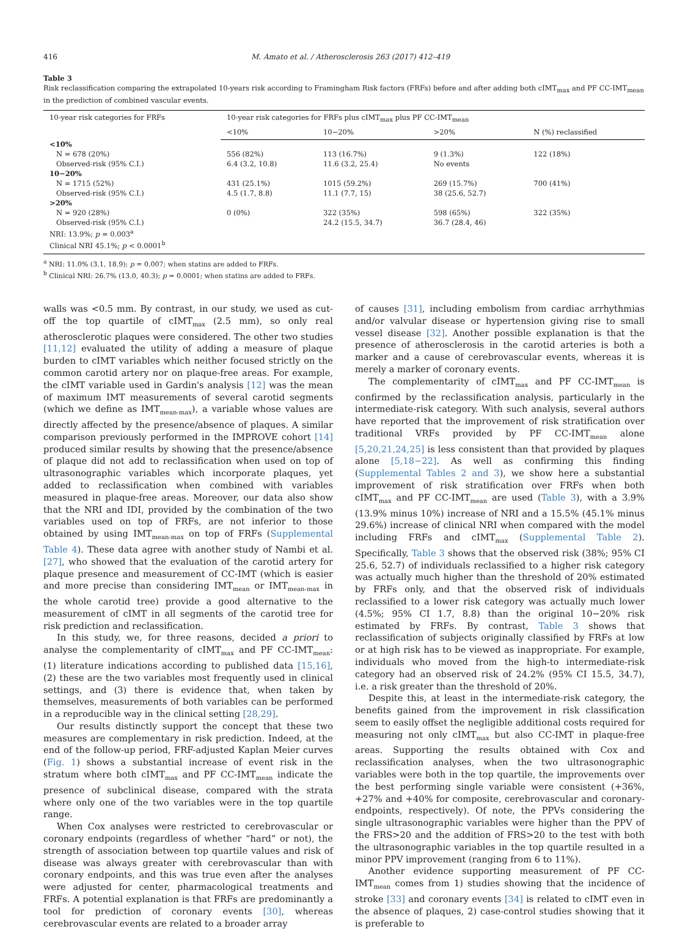416 M. Amato et al. / Atherosclerosis 263 (2017) 412–419
Table 3
Risk reclassification comparing the extrapolated 10-years risk according to Framingham Risk factors (FRFs) before and after adding both cIMT<sub>max</sub> and PF CC-IMT<sub>mean</sub> in the prediction of combined vascular events.
| 10-year risk categories for FRFs | 10-year risk categories for FRFs plus cIMT<sub>max</sub> plus PF CC-IMT<sub>mean</sub> | | | |
| --- | --- | --- | --- | --- |
| | <10% | 10−20% | >20% | N (%) reclassified |
| <10% | | | | |
| N = 678 (20%) | 556 (82%) | 113 (16.7%) | 9 (1.3%) | 122 (18%) |
| Observed-risk (95% C.I.) | 6.4 (3.2, 10.8) | 11.6 (3.2, 25.4) | No events | |
| 10−20% | | | | |
| N = 1715 (52%) | 431 (25.1%) | 1015 (59.2%) | 269 (15.7%) | 700 (41%) |
| Observed-risk (95% C.I.) | 4.5 (1.7, 8.8) | 11.1 (7.7, 15) | 38 (25.6, 52.7) | |
| >20% | | | | |
| N = 920 (28%) | 0 (0%) | 322 (35%) | 598 (65%) | 322 (35%) |
| Observed-risk (95% C.I.) | | 24.2 (15.5, 34.7) | 36.7 (28.4, 46) | |
| NRI: 13.9%; p = 0.003<sup>a</sup> | | | | |
| Clinical NRI 45.1%; p < 0.0001<sup>b</sup> | | | | |
<sup>a</sup> NRI: 11.0% (3.1, 18.9); p = 0.007; when statins are added to FRFs.
<sup>b</sup> Clinical NRI: 26.7% (13.0, 40.3); p = 0.0001; when statins are added to FRFs.
walls was <0.5 mm. By contrast, in our study, we used as cut-off the top quartile of cIMT<sub>max</sub> (2.5 mm), so only real atherosclerotic plaques were considered. The other two studies [11,12] evaluated the utility of adding a measure of plaque burden to cIMT variables which neither focused strictly on the common carotid artery nor on plaque-free areas. For example, the cIMT variable used in Gardin's analysis [12] was the mean of maximum IMT measurements of several carotid segments (which we define as IMT<sub>mean-max</sub>), a variable whose values are directly affected by the presence/absence of plaques. A similar comparison previously performed in the IMPROVE cohort [14] produced similar results by showing that the presence/absence of plaque did not add to reclassification when used on top of ultrasonographic variables which incorporate plaques, yet added to reclassification when combined with variables measured in plaque-free areas. Moreover, our data also show that the NRI and IDI, provided by the combination of the two variables used on top of FRFs, are not inferior to those obtained by using IMT<sub>mean-max</sub> on top of FRFs (Supplemental Table 4). These data agree with another study of Nambi et al. [27], who showed that the evaluation of the carotid artery for plaque presence and measurement of CC-IMT (which is easier and more precise than considering IMT<sub>mean</sub> or IMT<sub>mean-max</sub> in the whole carotid tree) provide a good alternative to the measurement of cIMT in all segments of the carotid tree for risk prediction and reclassification.
In this study, we, for three reasons, decided a priori to analyse the complementarity of cIMT<sub>max</sub> and PF CC-IMT<sub>mean</sub>: (1) literature indications according to published data [15,16], (2) these are the two variables most frequently used in clinical settings, and (3) there is evidence that, when taken by themselves, measurements of both variables can be performed in a reproducible way in the clinical setting [28,29].
Our results distinctly support the concept that these two measures are complementary in risk prediction. Indeed, at the end of the follow-up period, FRF-adjusted Kaplan Meier curves (Fig. 1) shows a substantial increase of event risk in the stratum where both cIMT<sub>max</sub> and PF CC-IMT<sub>mean</sub> indicate the presence of subclinical disease, compared with the strata where only one of the two variables were in the top quartile range.
When Cox analyses were restricted to cerebrovascular or coronary endpoints (regardless of whether “hard” or not), the strength of association between top quartile values and risk of disease was always greater with cerebrovascular than with coronary endpoints, and this was true even after the analyses were adjusted for center, pharmacological treatments and FRFs. A potential explanation is that FRFs are predominantly a tool for prediction of coronary events [30], whereas cerebrovascular events are related to a broader array
of causes [31], including embolism from cardiac arrhythmias and/or valvular disease or hypertension giving rise to small vessel disease [32]. Another possible explanation is that the presence of atherosclerosis in the carotid arteries is both a marker and a cause of cerebrovascular events, whereas it is merely a marker of coronary events.
The complementarity of cIMT<sub>max</sub> and PF CC-IMT<sub>mean</sub> is confirmed by the reclassification analysis, particularly in the intermediate-risk category. With such analysis, several authors have reported that the improvement of risk stratification over traditional VRFs provided by PF CC-IMT<sub>mean</sub> alone [5,20,21,24,25] is less consistent than that provided by plaques alone [5,18−22]. As well as confirming this finding (Supplemental Tables 2 and 3), we show here a substantial improvement of risk stratification over FRFs when both cIMT<sub>max</sub> and PF CC-IMT<sub>mean</sub> are used (Table 3), with a 3.9% (13.9% minus 10%) increase of NRI and a 15.5% (45.1% minus 29.6%) increase of clinical NRI when compared with the model including FRFs and cIMT<sub>max</sub> (Supplemental Table 2). Specifically, Table 3 shows that the observed risk (38%; 95% CI 25.6, 52.7) of individuals reclassified to a higher risk category was actually much higher than the threshold of 20% estimated by FRFs only, and that the observed risk of individuals reclassified to a lower risk category was actually much lower (4.5%; 95% CI 1.7, 8.8) than the original 10−20% risk estimated by FRFs. By contrast, Table 3 shows that reclassification of subjects originally classified by FRFs at low or at high risk has to be viewed as inappropriate. For example, individuals who moved from the high-to intermediate-risk category had an observed risk of 24.2% (95% CI 15.5, 34.7), i.e. a risk greater than the threshold of 20%.
Despite this, at least in the intermediate-risk category, the benefits gained from the improvement in risk classification seem to easily offset the negligible additional costs required for measuring not only cIMT<sub>max</sub> but also CC-IMT in plaque-free areas. Supporting the results obtained with Cox and reclassification analyses, when the two ultrasonographic variables were both in the top quartile, the improvements over the best performing single variable were consistent (+36%, +27% and +40% for composite, cerebrovascular and coronary-endpoints, respectively). Of note, the PPVs considering the single ultrasonographic variables were higher than the PPV of the FRS>20 and the addition of FRS>20 to the test with both the ultrasonographic variables in the top quartile resulted in a minor PPV improvement (ranging from 6 to 11%).
Another evidence supporting measurement of PF CC-IMT<sub>mean</sub> comes from 1) studies showing that the incidence of stroke [33] and coronary events [34] is related to cIMT even in the absence of plaques, 2) case-control studies showing that it is preferable to